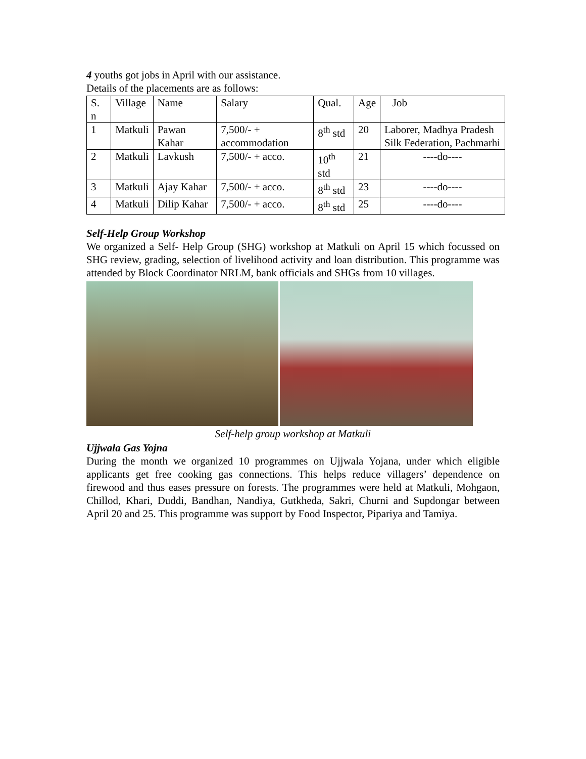4 youths got jobs in April with our assistance.
Details of the placements are as follows:
| S. n | Village | Name | Salary | Qual. | Age | Job |
| 1 | Matkuli | Pawan Kahar | 7,500/- + accommodation | 8<sup>th</sup> std | 20 | Laborer, Madhya Pradesh Silk Federation, Pachmarhi |
| 2 | Matkuli | Lavkush | 7,500/- + acco. | 10<sup>th</sup> std | 21 | ----do---- |
| 3 | Matkuli | Ajay Kahar | 7,500/- + acco. | 8<sup>th</sup> std | 23 | ----do---- |
| 4 | Matkuli | Dilip Kahar | 7,500/- + acco. | 8<sup>th</sup> std | 25 | ----do---- |
Self-Help Group Workshop
We organized a Self- Help Group (SHG) workshop at Matkuli on April 15 which focussed on SHG review, grading, selection of livelihood activity and loan distribution. This programme was attended by Block Coordinator NRLM, bank officials and SHGs from 10 villages.
Self-help group workshop at Matkuli
Ujjwala Gas Yojna
During the month we organized 10 programmes on Ujjwala Yojana, under which eligible applicants get free cooking gas connections. This helps reduce villagers’ dependence on firewood and thus eases pressure on forests. The programmes were held at Matkuli, Mohgaon, Chillod, Khari, Duddi, Bandhan, Nandiya, Gutkheda, Sakri, Churni and Supdongar between April 20 and 25. This programme was support by Food Inspector, Pipariya and Tamiya.